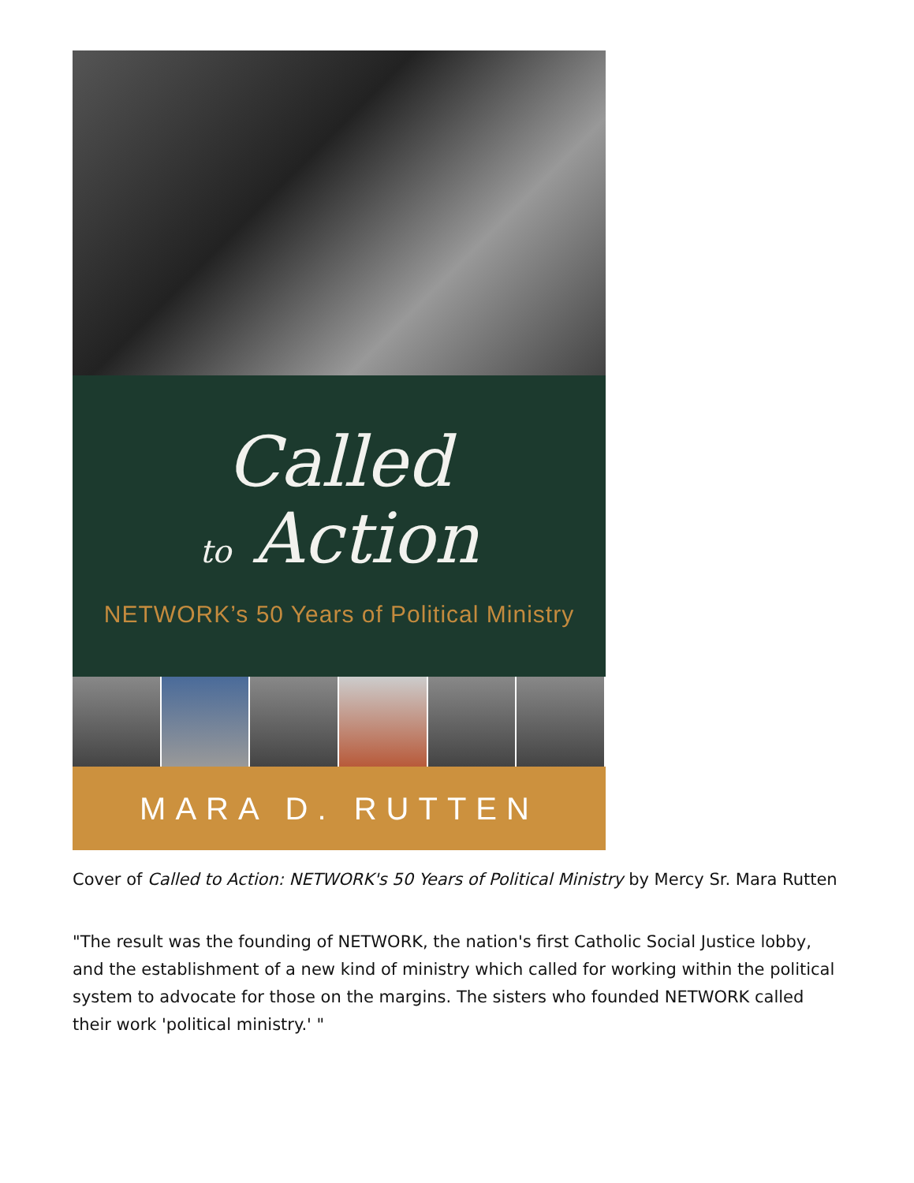Called
to Action
NETWORK’s 50 Years of Political Ministry
MARA D. RUTTEN
Cover of Called to Action: NETWORK's 50 Years of Political Ministry by Mercy Sr. Mara Rutten
"The result was the founding of NETWORK, the nation's first Catholic Social Justice lobby, and the establishment of a new kind of ministry which called for working within the political system to advocate for those on the margins. The sisters who founded NETWORK called their work 'political ministry.' "